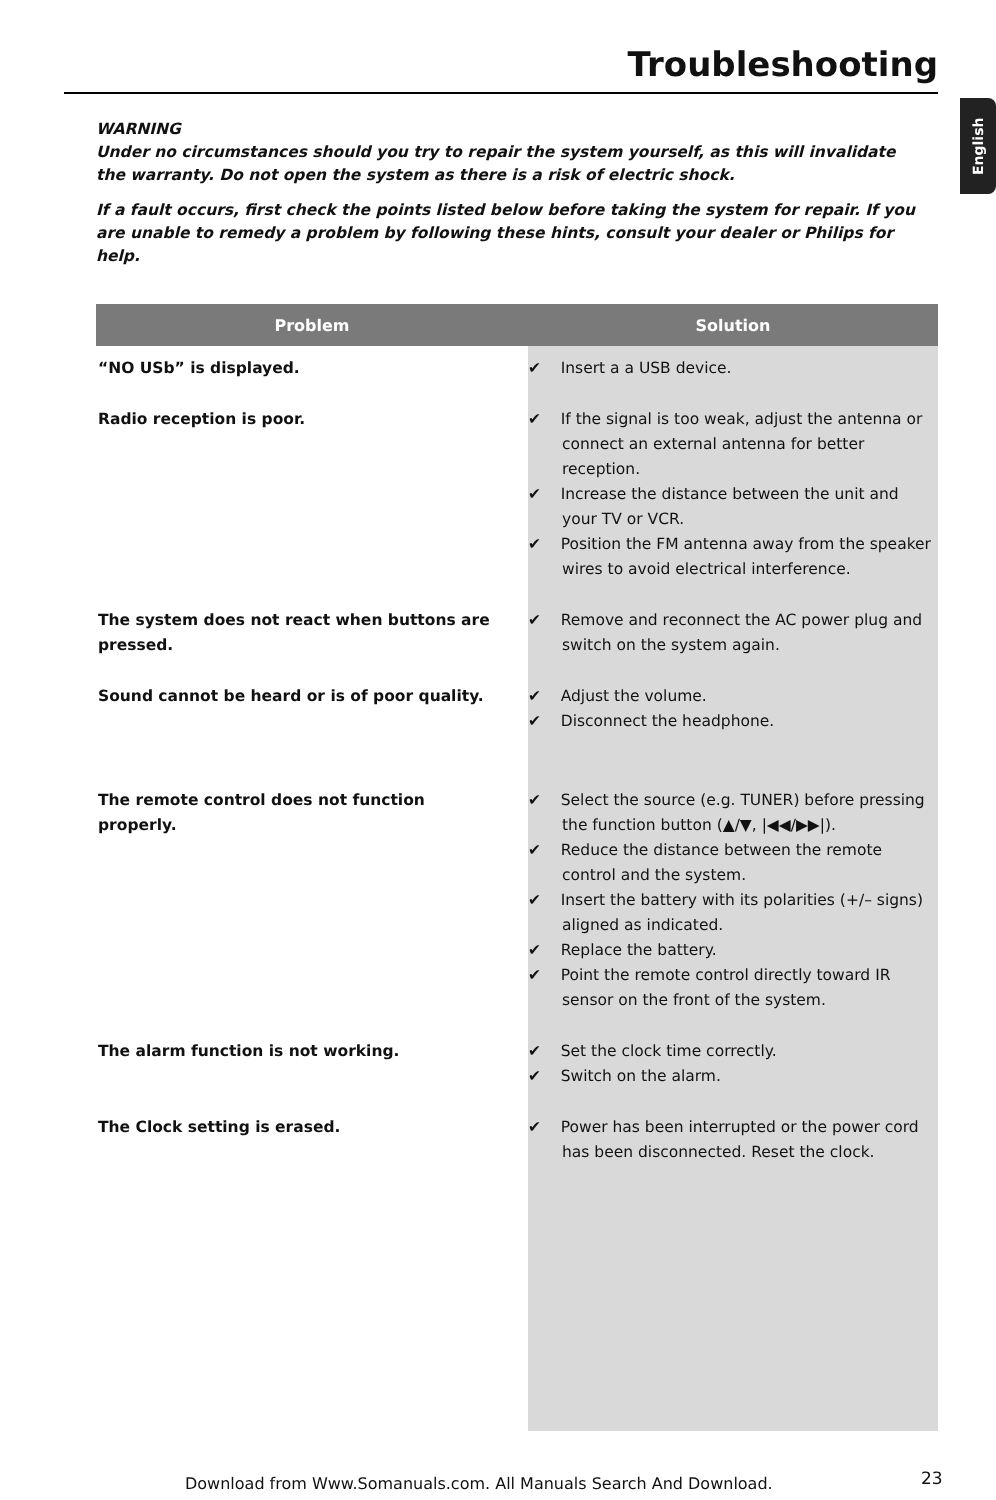Troubleshooting
English
WARNING
Under no circumstances should you try to repair the system yourself, as this will invalidate the warranty. Do not open the system as there is a risk of electric shock.
If a fault occurs, first check the points listed below before taking the system for repair. If you are unable to remedy a problem by following these hints, consult your dealer or Philips for help.
| Problem | Solution |
| --- | --- |
| “NO USb” is displayed. | ✔ Insert a a USB device. |
| Radio reception is poor. | ✔ If the signal is too weak, adjust the antenna or connect an external antenna for better reception. ✔ Increase the distance between the unit and your TV or VCR. ✔ Position the FM antenna away from the speaker wires to avoid electrical interference. |
| The system does not react when buttons are pressed. | ✔ Remove and reconnect the AC power plug and switch on the system again. |
| Sound cannot be heard or is of poor quality. | ✔ Adjust the volume. ✔ Disconnect the headphone. |
| The remote control does not function properly. | ✔ Select the source (e.g. TUNER) before pressing the function button ( ▲/▼ , /◀◀/▶▶/ ). ✔ Reduce the distance between the remote control and the system. ✔ Insert the battery with its polarities (+/– signs) aligned as indicated. ✔ Replace the battery. ✔ Point the remote control directly toward IR sensor on the front of the system. |
| The alarm function is not working. | ✔ Set the clock time correctly. ✔ Switch on the alarm. |
| The Clock setting is erased. | ✔ Power has been interrupted or the power cord has been disconnected. Reset the clock. |
Download from Www.Somanuals.com. All Manuals Search And Download.
23